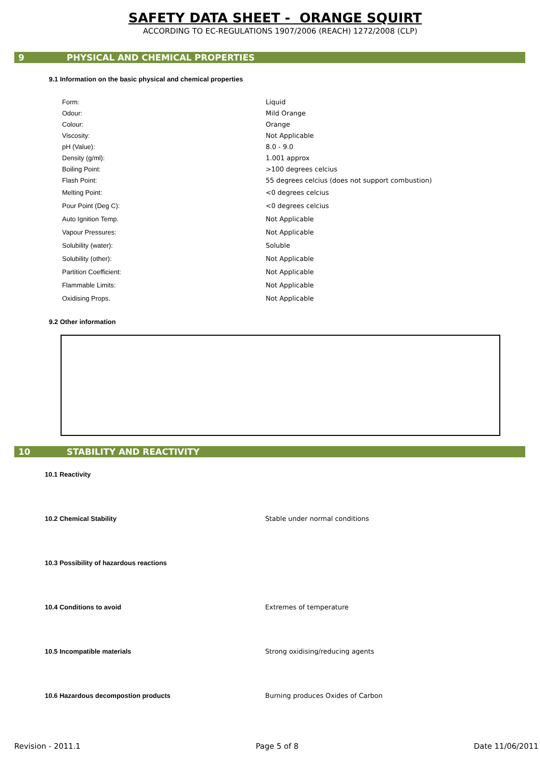SAFETY DATA SHEET - ORANGE SQUIRT
ACCORDING TO EC-REGULATIONS 1907/2006 (REACH) 1272/2008 (CLP)
9 PHYSICAL AND CHEMICAL PROPERTIES
9.1 Information on the basic physical and chemical properties
| Form: | Liquid |
| Odour: | Mild Orange |
| Colour: | Orange |
| Viscosity: | Not Applicable |
| pH (Value): | 8.0 - 9.0 |
| Density (g/ml): | 1.001 approx |
| Boiling Point: | >100 degrees celcius |
| Flash Point: | 55 degrees celcius (does not support combustion) |
| Melting Point: | <0 degrees celcius |
| Pour Point (Deg C): | <0 degrees celcius |
| Auto Ignition Temp. | Not Applicable |
| Vapour Pressures: | Not Applicable |
| Solubility (water): | Soluble |
| Solubility (other): | Not Applicable |
| Partition Coefficient: | Not Applicable |
| Flammable Limits: | Not Applicable |
| Oxidising Props. | Not Applicable |
9.2 Other information
10 STABILITY AND REACTIVITY
10.1 Reactivity
10.2 Chemical Stability Stable under normal conditions
10.3 Possibility of hazardous reactions
10.4 Conditions to avoid Extremes of temperature
10.5 Incompatible materials Strong oxidising/reducing agents
10.6 Hazardous decompostion products Burning produces Oxides of Carbon
Revision - 2011.1 Page 5 of 8 Date 11/06/2011